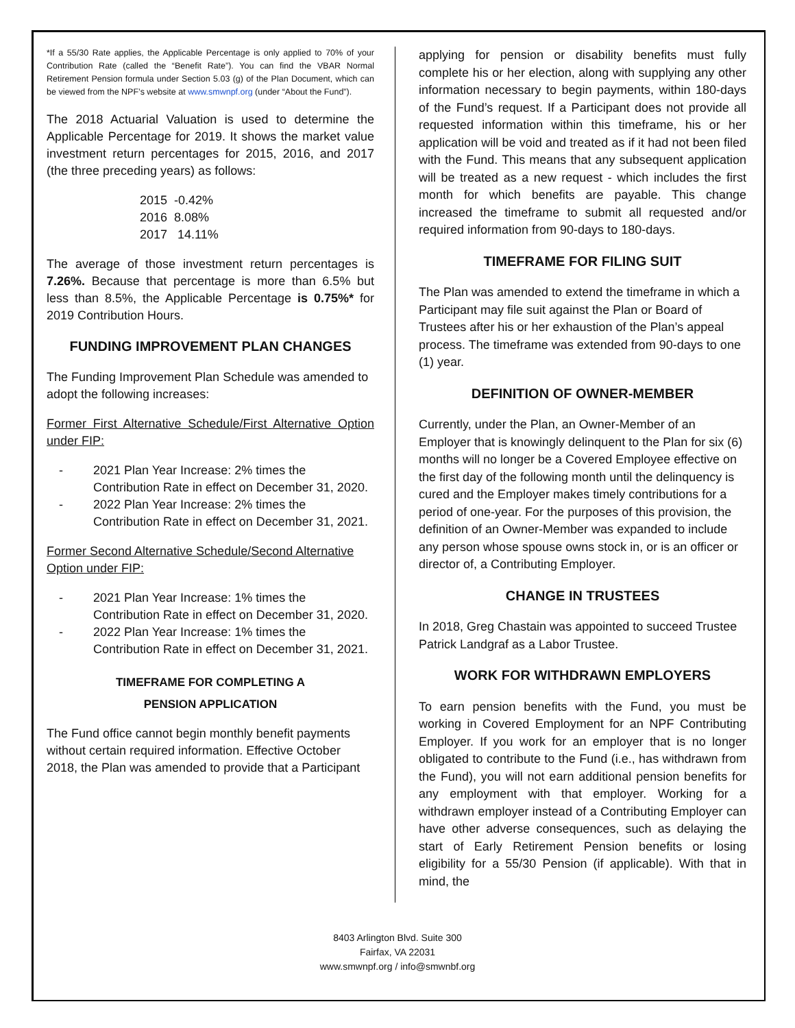*If a 55/30 Rate applies, the Applicable Percentage is only applied to 70% of your Contribution Rate (called the “Benefit Rate”). You can find the VBAR Normal Retirement Pension formula under Section 5.03 (g) of the Plan Document, which can be viewed from the NPF’s website at www.smwnpf.org (under “About the Fund”).
The 2018 Actuarial Valuation is used to determine the Applicable Percentage for 2019. It shows the market value investment return percentages for 2015, 2016, and 2017 (the three preceding years) as follows:
2015 -0.42%
2016 8.08%
2017 14.11%
The average of those investment return percentages is 7.26%. Because that percentage is more than 6.5% but less than 8.5%, the Applicable Percentage is 0.75%* for 2019 Contribution Hours.
FUNDING IMPROVEMENT PLAN CHANGES
The Funding Improvement Plan Schedule was amended to adopt the following increases:
Former First Alternative Schedule/First Alternative Option under FIP:
- 2021 Plan Year Increase: 2% times the Contribution Rate in effect on December 31, 2020.
- 2022 Plan Year Increase: 2% times the Contribution Rate in effect on December 31, 2021.
Former Second Alternative Schedule/Second Alternative Option under FIP:
- 2021 Plan Year Increase: 1% times the Contribution Rate in effect on December 31, 2020.
- 2022 Plan Year Increase: 1% times the Contribution Rate in effect on December 31, 2021.
TIMEFRAME FOR COMPLETING A
PENSION APPLICATION
The Fund office cannot begin monthly benefit payments without certain required information. Effective October 2018, the Plan was amended to provide that a Participant
applying for pension or disability benefits must fully complete his or her election, along with supplying any other information necessary to begin payments, within 180-days of the Fund’s request. If a Participant does not provide all requested information within this timeframe, his or her application will be void and treated as if it had not been filed with the Fund. This means that any subsequent application will be treated as a new request - which includes the first month for which benefits are payable. This change increased the timeframe to submit all requested and/or required information from 90-days to 180-days.
TIMEFRAME FOR FILING SUIT
The Plan was amended to extend the timeframe in which a Participant may file suit against the Plan or Board of Trustees after his or her exhaustion of the Plan’s appeal process. The timeframe was extended from 90-days to one (1) year.
DEFINITION OF OWNER-MEMBER
Currently, under the Plan, an Owner-Member of an Employer that is knowingly delinquent to the Plan for six (6) months will no longer be a Covered Employee effective on the first day of the following month until the delinquency is cured and the Employer makes timely contributions for a period of one-year. For the purposes of this provision, the definition of an Owner-Member was expanded to include any person whose spouse owns stock in, or is an officer or director of, a Contributing Employer.
CHANGE IN TRUSTEES
In 2018, Greg Chastain was appointed to succeed Trustee Patrick Landgraf as a Labor Trustee.
WORK FOR WITHDRAWN EMPLOYERS
To earn pension benefits with the Fund, you must be working in Covered Employment for an NPF Contributing Employer. If you work for an employer that is no longer obligated to contribute to the Fund (i.e., has withdrawn from the Fund), you will not earn additional pension benefits for any employment with that employer. Working for a withdrawn employer instead of a Contributing Employer can have other adverse consequences, such as delaying the start of Early Retirement Pension benefits or losing eligibility for a 55/30 Pension (if applicable). With that in mind, the
8403 Arlington Blvd. Suite 300
Fairfax, VA 22031
www.smwnpf.org / info@smwnbf.org